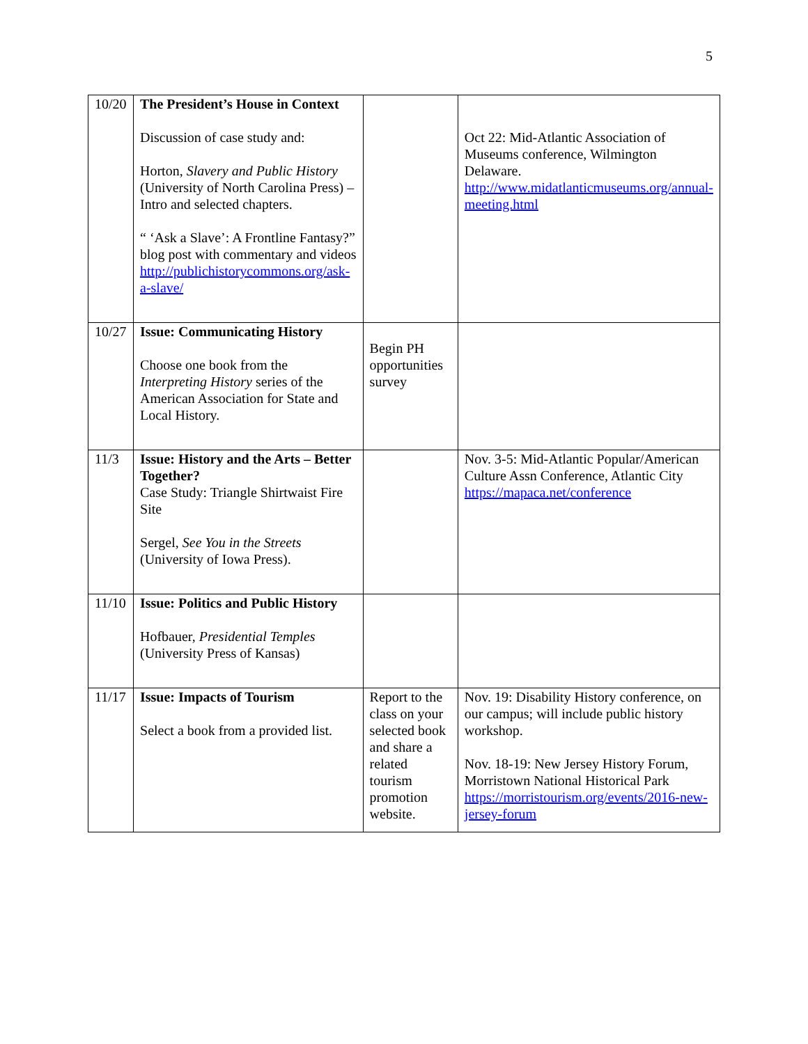5
| 10/20 | The President’s House in Context Discussion of case study and: Horton, Slavery and Public History (University of North Carolina Press) – Intro and selected chapters. “ ‘Ask a Slave’: A Frontline Fantasy?” blog post with commentary and videos http://publichistorycommons.org/ask-a-slave/ | | Oct 22: Mid-Atlantic Association of Museums conference, Wilmington Delaware. http://www.midatlanticmuseums.org/annual-meeting.html |
| 10/27 | Issue: Communicating History Choose one book from the Interpreting History series of the American Association for State and Local History. | Begin PH opportunities survey | |
| 11/3 | Issue: History and the Arts – Better Together? Case Study: Triangle Shirtwaist Fire Site Sergel, See You in the Streets (University of Iowa Press). | | Nov. 3-5: Mid-Atlantic Popular/American Culture Assn Conference, Atlantic City https://mapaca.net/conference |
| 11/10 | Issue: Politics and Public History Hofbauer, Presidential Temples (University Press of Kansas) | | |
| 11/17 | Issue: Impacts of Tourism Select a book from a provided list. | Report to the class on your selected book and share a related tourism promotion website. | Nov. 19: Disability History conference, on our campus; will include public history workshop. Nov. 18-19: New Jersey History Forum, Morristown National Historical Park https://morristourism.org/events/2016-new-jersey-forum |